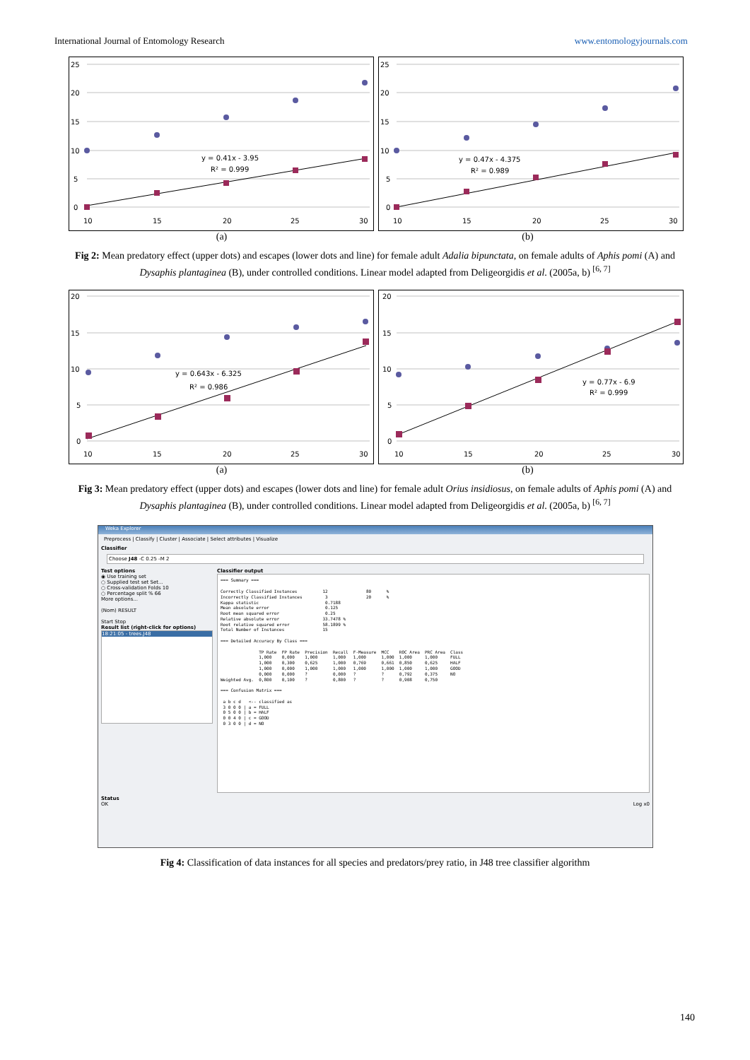International Journal of Entomology Research www.entomologyjournals.com
25
20
15
10
5
0
10
15
20
25
30
y = 0.41x - 3.95
R² = 0.999
25
20
15
10
5
0
10
15
20
25
30
y = 0.47x - 4.375
R² = 0.989
(a) (b)
Fig 2: Mean predatory effect (upper dots) and escapes (lower dots and line) for female adult Adalia bipunctata, on female adults of Aphis pomi (A) and Dysaphis plantaginea (B), under controlled conditions. Linear model adapted from Deligeorgidis et al. (2005a, b) <sup>[6, 7]</sup>
20
15
10
5
0
10
15
20
25
30
y = 0.643x - 6.325
R² = 0.986
20
15
10
5
0
10
15
20
25
30
y = 0.77x - 6.9
R² = 0.999
(a) (b)
Fig 3: Mean predatory effect (upper dots) and escapes (lower dots and line) for female adult Orius insidiosus, on female adults of Aphis pomi (A) and Dysaphis plantaginea (B), under controlled conditions. Linear model adapted from Deligeorgidis et al. (2005a, b) <sup>[6, 7]</sup>
Weka Explorer
Preprocess | Classify | Cluster | Associate | Select attributes | Visualize
Classifier
Choose J48 -C 0.25 -M 2
Test options
◉ Use training set
○ Supplied test set Set...
○ Cross-validation Folds 10
○ Percentage split % 66
More options...
(Nom) RESULT
Start Stop
Result list (right-click for options)
18:21:05 - trees.J48
Classifier output
=== Summary ===

Correctly Classified Instances          12               80      %
Incorrectly Classified Instances         3               20      %
Kappa statistic                          0.7188
Mean absolute error                      0.125
Root mean squared error                  0.25
Relative absolute error                 33.7478 %
Root relative squared error             58.1899 %
Total Number of Instances               15

=== Detailed Accuracy By Class ===

               TP Rate  FP Rate  Precision  Recall  F-Measure  MCC    ROC Area  PRC Area  Class
               1,000    0,000    1,000      1,000   1,000      1,000  1,000     1,000     FULL
               1,000    0,300    0,625      1,000   0,769      0,661  0,850     0,625     HALF
               1,000    0,000    1,000      1,000   1,000      1,000  1,000     1,000     GOOD
               0,000    0,000    ?          0,000   ?          ?      0,792     0,375     NO
Weighted Avg.  0,800    0,100    ?          0,800   ?          ?      0,908     0,750

=== Confusion Matrix ===

 a b c d   <-- classified as
 3 0 0 0 | a = FULL
 0 5 0 0 | b = HALF
 0 0 4 0 | c = GOOD
 0 3 0 0 | d = NO
Status
OK Log x0
Fig 4: Classification of data instances for all species and predators/prey ratio, in J48 tree classifier algorithm
140